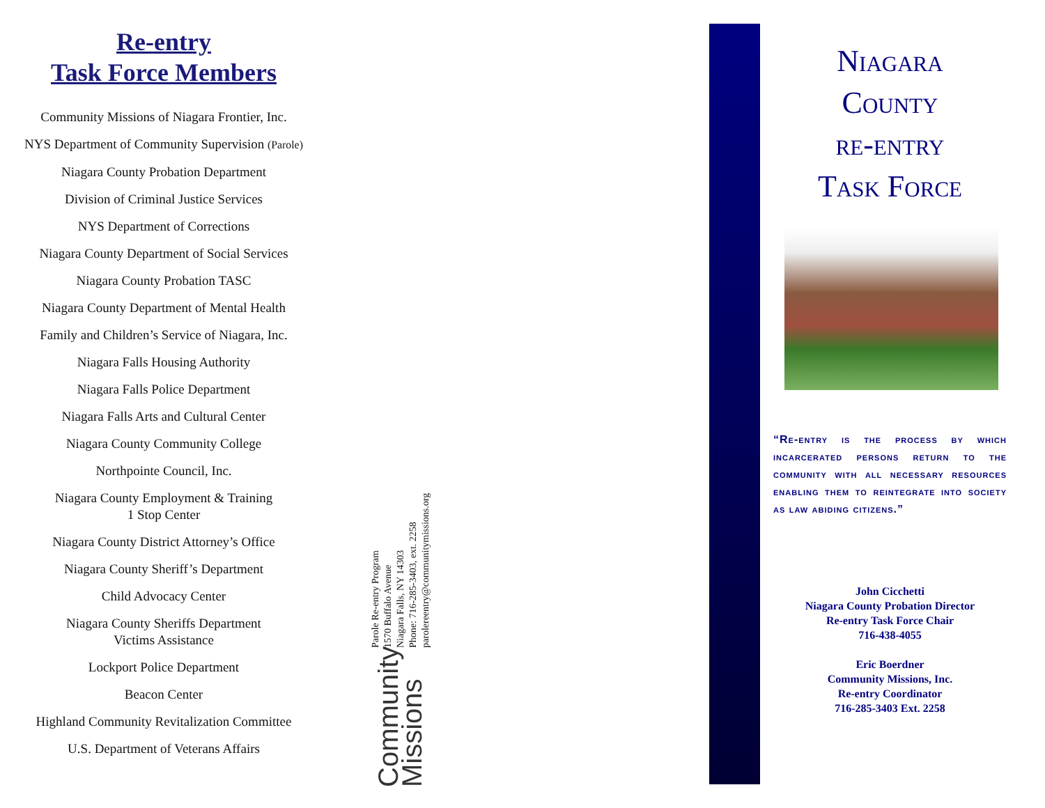Re-entry
Task Force Members
Community Missions of Niagara Frontier, Inc.
NYS Department of Community Supervision (Parole)
Niagara County Probation Department
Division of Criminal Justice Services
NYS Department of Corrections
Niagara County Department of Social Services
Niagara County Probation TASC
Niagara County Department of Mental Health
Family and Children’s Service of Niagara, Inc.
Niagara Falls Housing Authority
Niagara Falls Police Department
Niagara Falls Arts and Cultural Center
Niagara County Community College
Northpointe Council, Inc.
Niagara County Employment & Training
1 Stop Center
Niagara County District Attorney’s Office
Niagara County Sheriff’s Department
Child Advocacy Center
Niagara County Sheriffs Department
Victims Assistance
Lockport Police Department
Beacon Center
Highland Community Revitalization Committee
U.S. Department of Veterans Affairs
Parole Re-entry Program
1570 Buffalo Avenue
Niagara Falls, NY 14303
Phone: 716-285-3403, ext. 2258
parolereentry@communitymissions.org
Community
Missions
Niagara
County
re-entry
Task Force
“Re-entry is the process by which incarcerated persons return to the community with all necessary resources enabling them to reintegrate into society as law abiding citizens.”
John Cicchetti
Niagara County Probation Director
Re-entry Task Force Chair
716-438-4055
Eric Boerdner
Community Missions, Inc.
Re-entry Coordinator
716-285-3403 Ext. 2258